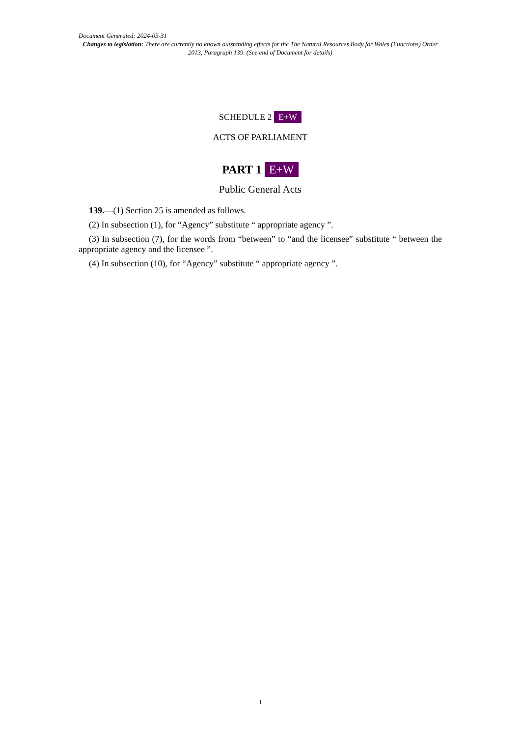Document Generated: 2024-05-31
Changes to legislation: There are currently no known outstanding effects for the The Natural Resources Body for Wales (Functions) Order 2013, Paragraph 139. (See end of Document for details)
SCHEDULE 2 E+W
ACTS OF PARLIAMENT
PART 1 E+W
Public General Acts
139.—(1) Section 25 is amended as follows.
(2) In subsection (1), for “Agency” substitute “ appropriate agency ”.
(3) In subsection (7), for the words from “between” to “and the licensee” substitute “ between the appropriate agency and the licensee ”.
(4) In subsection (10), for “Agency” substitute “ appropriate agency ”.
1